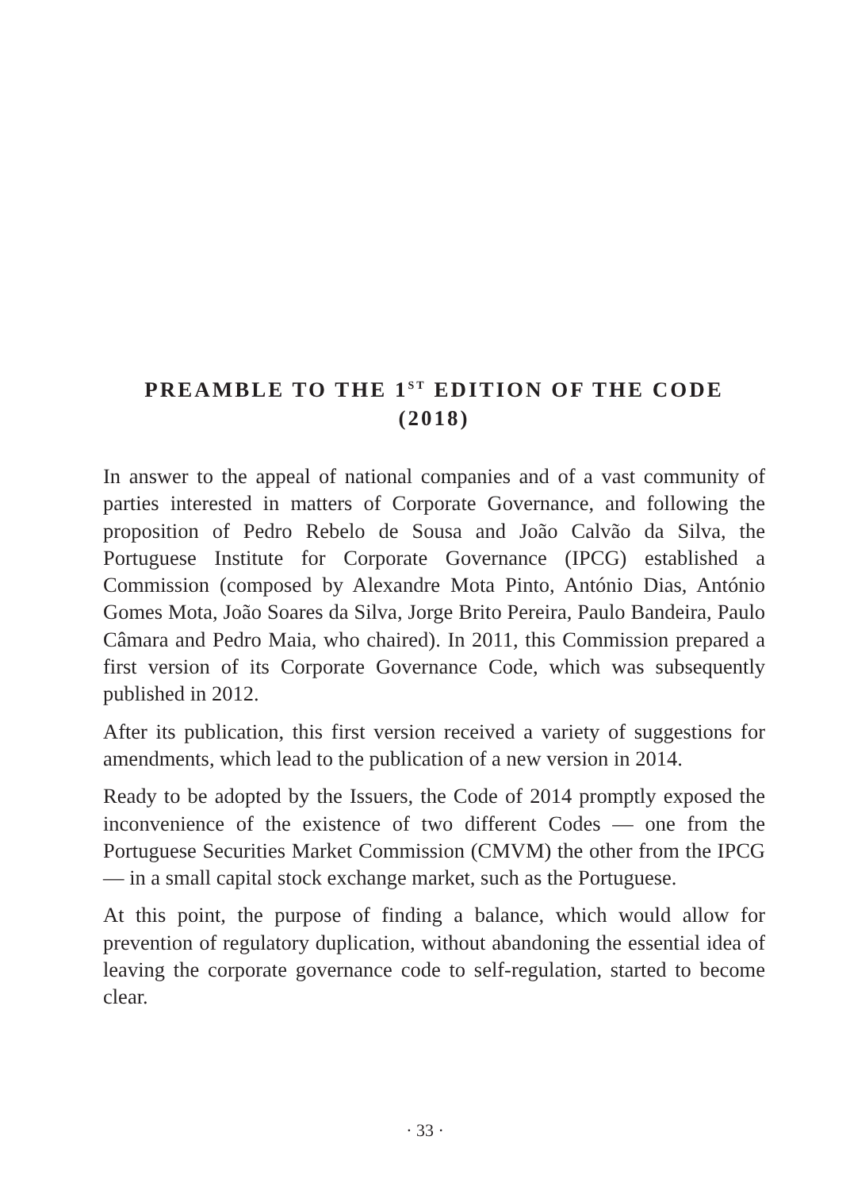PREAMBLE TO THE 1<sup>ST</sup> EDITION OF THE CODE
(2018)
In answer to the appeal of national companies and of a vast community of parties interested in matters of Corporate Governance, and following the proposition of Pedro Rebelo de Sousa and João Calvão da Silva, the Portuguese Institute for Corporate Governance (IPCG) established a Commission (composed by Alexandre Mota Pinto, António Dias, António Gomes Mota, João Soares da Silva, Jorge Brito Pereira, Paulo Bandeira, Paulo Câmara and Pedro Maia, who chaired). In 2011, this Commission prepared a first version of its Corporate Governance Code, which was subsequently published in 2012.
After its publication, this first version received a variety of suggestions for amendments, which lead to the publication of a new version in 2014.
Ready to be adopted by the Issuers, the Code of 2014 promptly exposed the inconvenience of the existence of two different Codes — one from the Portuguese Securities Market Commission (CMVM) the other from the IPCG — in a small capital stock exchange market, such as the Portuguese.
At this point, the purpose of finding a balance, which would allow for prevention of regulatory duplication, without abandoning the essential idea of leaving the corporate governance code to self-regulation, started to become clear.
· 33 ·